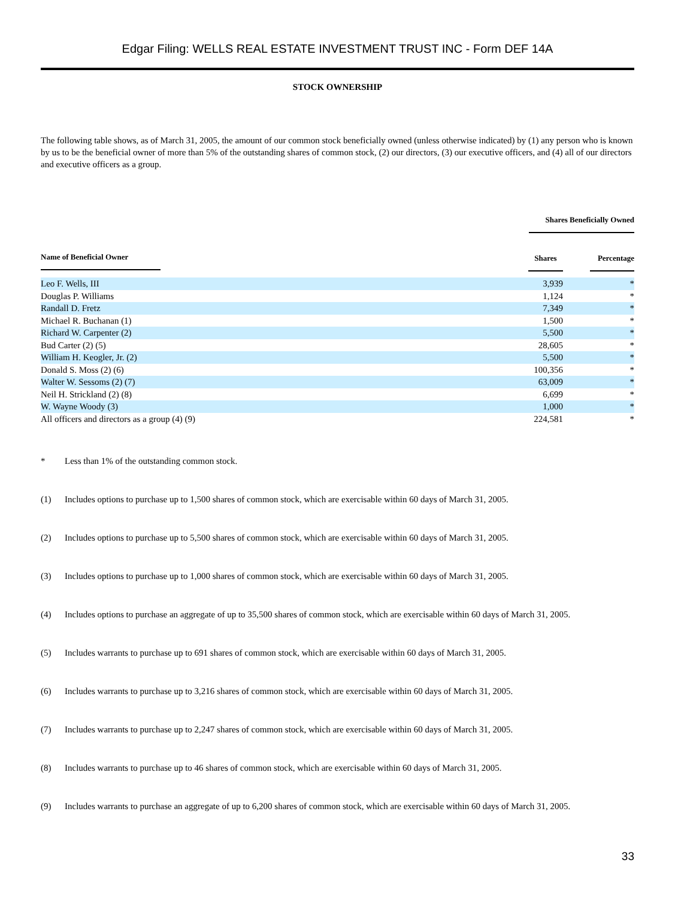Edgar Filing: WELLS REAL ESTATE INVESTMENT TRUST INC - Form DEF 14A
STOCK OWNERSHIP
The following table shows, as of March 31, 2005, the amount of our common stock beneficially owned (unless otherwise indicated) by (1) any person who is known by us to be the beneficial owner of more than 5% of the outstanding shares of common stock, (2) our directors, (3) our executive officers, and (4) all of our directors and executive officers as a group.
| | Shares Beneficially Owned | | |
| --- | --- | --- | --- |
| Name of Beneficial Owner | Shares | | Percentage |
| Leo F. Wells, III | 3,939 | | * |
| Douglas P. Williams | 1,124 | | * |
| Randall D. Fretz | 7,349 | | * |
| Michael R. Buchanan (1) | 1,500 | | * |
| Richard W. Carpenter (2) | 5,500 | | * |
| Bud Carter (2) (5) | 28,605 | | * |
| William H. Keogler, Jr. (2) | 5,500 | | * |
| Donald S. Moss (2) (6) | 100,356 | | * |
| Walter W. Sessoms (2) (7) | 63,009 | | * |
| Neil H. Strickland (2) (8) | 6,699 | | * |
| W. Wayne Woody (3) | 1,000 | | * |
| All officers and directors as a group (4) (9) | 224,581 | | * |
* Less than 1% of the outstanding common stock.
(1) Includes options to purchase up to 1,500 shares of common stock, which are exercisable within 60 days of March 31, 2005.
(2) Includes options to purchase up to 5,500 shares of common stock, which are exercisable within 60 days of March 31, 2005.
(3) Includes options to purchase up to 1,000 shares of common stock, which are exercisable within 60 days of March 31, 2005.
(4) Includes options to purchase an aggregate of up to 35,500 shares of common stock, which are exercisable within 60 days of March 31, 2005.
(5) Includes warrants to purchase up to 691 shares of common stock, which are exercisable within 60 days of March 31, 2005.
(6) Includes warrants to purchase up to 3,216 shares of common stock, which are exercisable within 60 days of March 31, 2005.
(7) Includes warrants to purchase up to 2,247 shares of common stock, which are exercisable within 60 days of March 31, 2005.
(8) Includes warrants to purchase up to 46 shares of common stock, which are exercisable within 60 days of March 31, 2005.
(9) Includes warrants to purchase an aggregate of up to 6,200 shares of common stock, which are exercisable within 60 days of March 31, 2005.
33